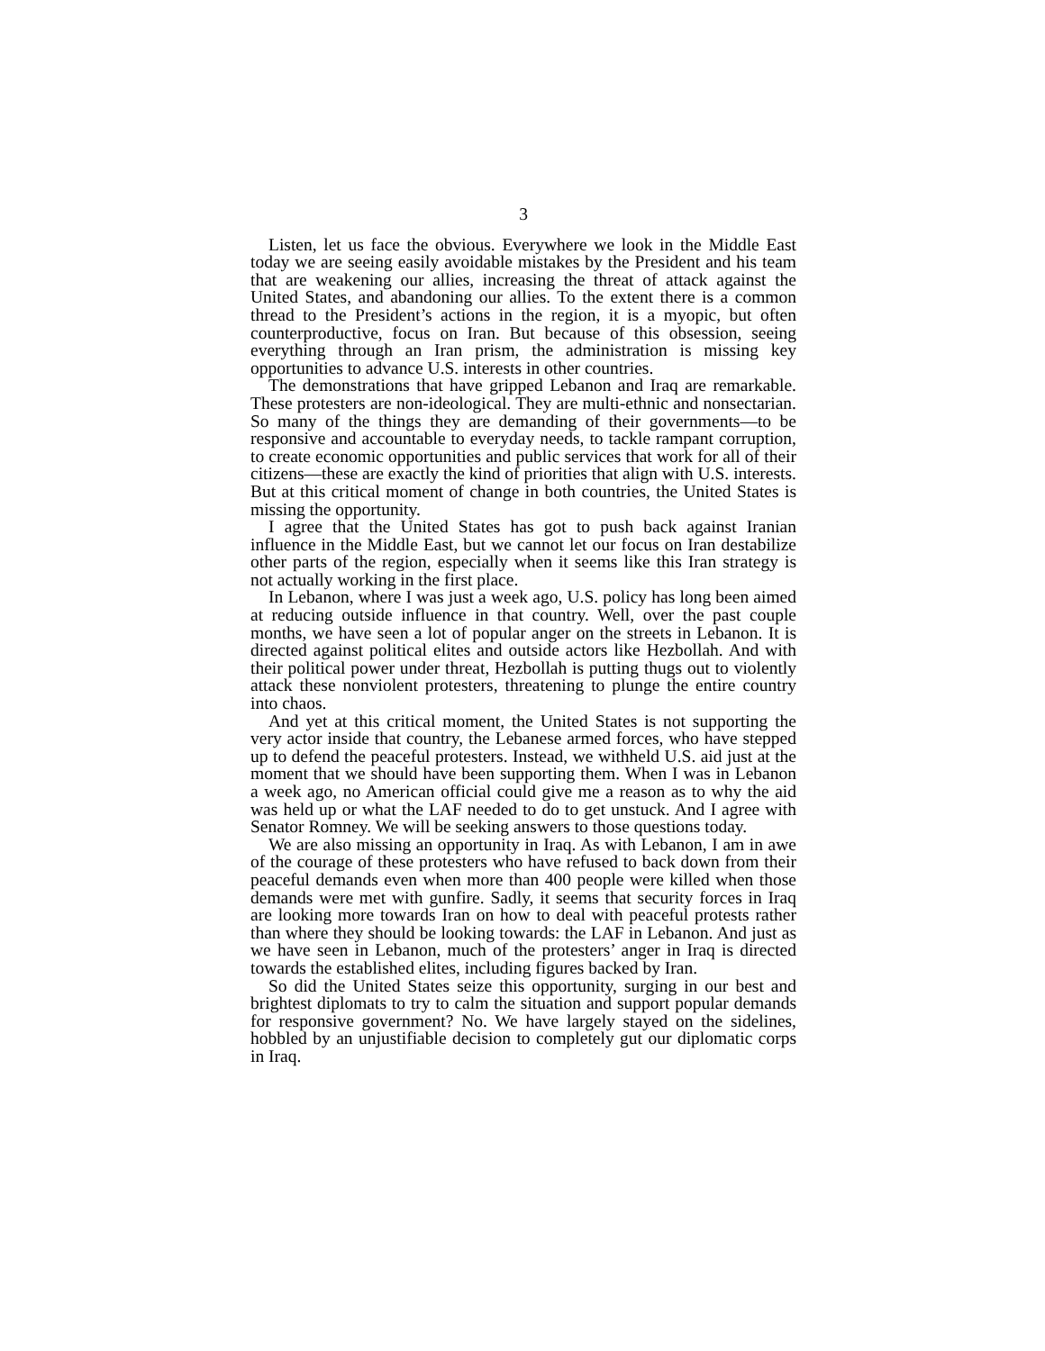3
Listen, let us face the obvious. Everywhere we look in the Middle East today we are seeing easily avoidable mistakes by the President and his team that are weakening our allies, increasing the threat of attack against the United States, and abandoning our allies. To the extent there is a common thread to the President’s actions in the region, it is a myopic, but often counterproductive, focus on Iran. But because of this obsession, seeing everything through an Iran prism, the administration is missing key opportunities to advance U.S. interests in other countries.
The demonstrations that have gripped Lebanon and Iraq are remarkable. These protesters are non-ideological. They are multi-ethnic and nonsectarian. So many of the things they are demanding of their governments—to be responsive and accountable to everyday needs, to tackle rampant corruption, to create economic opportunities and public services that work for all of their citizens—these are exactly the kind of priorities that align with U.S. interests. But at this critical moment of change in both countries, the United States is missing the opportunity.
I agree that the United States has got to push back against Iranian influence in the Middle East, but we cannot let our focus on Iran destabilize other parts of the region, especially when it seems like this Iran strategy is not actually working in the first place.
In Lebanon, where I was just a week ago, U.S. policy has long been aimed at reducing outside influence in that country. Well, over the past couple months, we have seen a lot of popular anger on the streets in Lebanon. It is directed against political elites and outside actors like Hezbollah. And with their political power under threat, Hezbollah is putting thugs out to violently attack these nonviolent protesters, threatening to plunge the entire country into chaos.
And yet at this critical moment, the United States is not supporting the very actor inside that country, the Lebanese armed forces, who have stepped up to defend the peaceful protesters. Instead, we withheld U.S. aid just at the moment that we should have been supporting them. When I was in Lebanon a week ago, no American official could give me a reason as to why the aid was held up or what the LAF needed to do to get unstuck. And I agree with Senator Romney. We will be seeking answers to those questions today.
We are also missing an opportunity in Iraq. As with Lebanon, I am in awe of the courage of these protesters who have refused to back down from their peaceful demands even when more than 400 people were killed when those demands were met with gunfire. Sadly, it seems that security forces in Iraq are looking more towards Iran on how to deal with peaceful protests rather than where they should be looking towards: the LAF in Lebanon. And just as we have seen in Lebanon, much of the protesters’ anger in Iraq is directed towards the established elites, including figures backed by Iran.
So did the United States seize this opportunity, surging in our best and brightest diplomats to try to calm the situation and support popular demands for responsive government? No. We have largely stayed on the sidelines, hobbled by an unjustifiable decision to completely gut our diplomatic corps in Iraq.